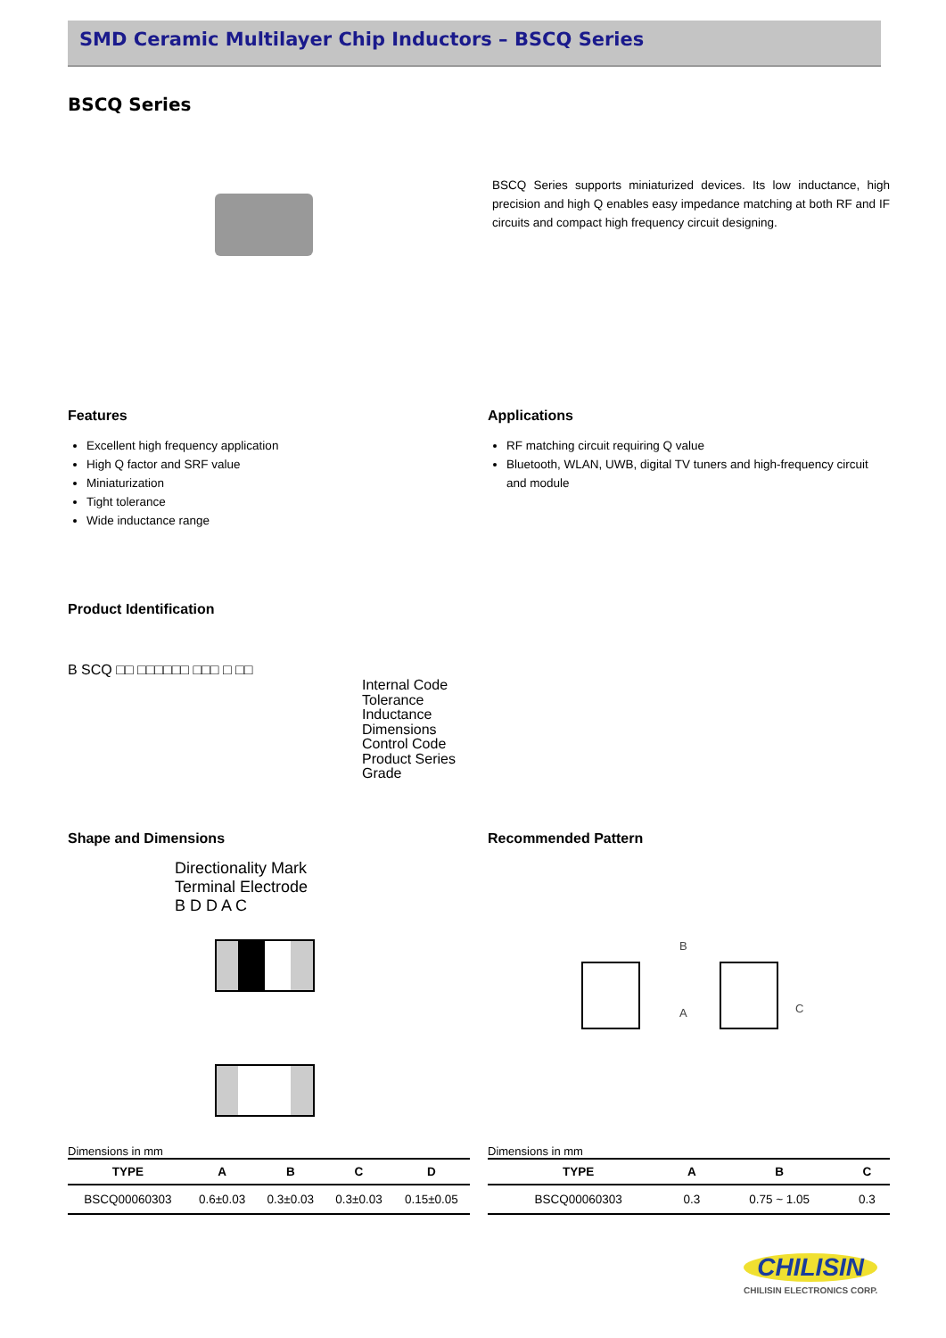SMD Ceramic Multilayer Chip Inductors – BSCQ Series
BSCQ Series
BSCQ Series supports miniaturized devices. Its low inductance, high precision and high Q enables easy impedance matching at both RF and IF circuits and compact high frequency circuit designing.
Features
Excellent high frequency application
High Q factor and SRF value
Miniaturization
Tight tolerance
Wide inductance range
Applications
RF matching circuit requiring Q value
Bluetooth, WLAN, UWB, digital TV tuners and high-frequency circuit and module
Product Identification
B SCQ □□ □□□□□□ □□□ □ □□
Internal Code
Tolerance
Inductance
Dimensions
Control Code
Product Series
Grade
Shape and Dimensions
Directionality Mark
Terminal Electrode
B D D A C
Dimensions in mm
| TYPE | A | B | C | D |
| --- | --- | --- | --- | --- |
| BSCQ00060303 | 0.6±0.03 | 0.3±0.03 | 0.3±0.03 | 0.15±0.05 |
Recommended Pattern
B
A C
Dimensions in mm
| TYPE | A | B | C |
| --- | --- | --- | --- |
| BSCQ00060303 | 0.3 | 0.75 ~ 1.05 | 0.3 |
CHILISIN
CHILISIN ELECTRONICS CORP.